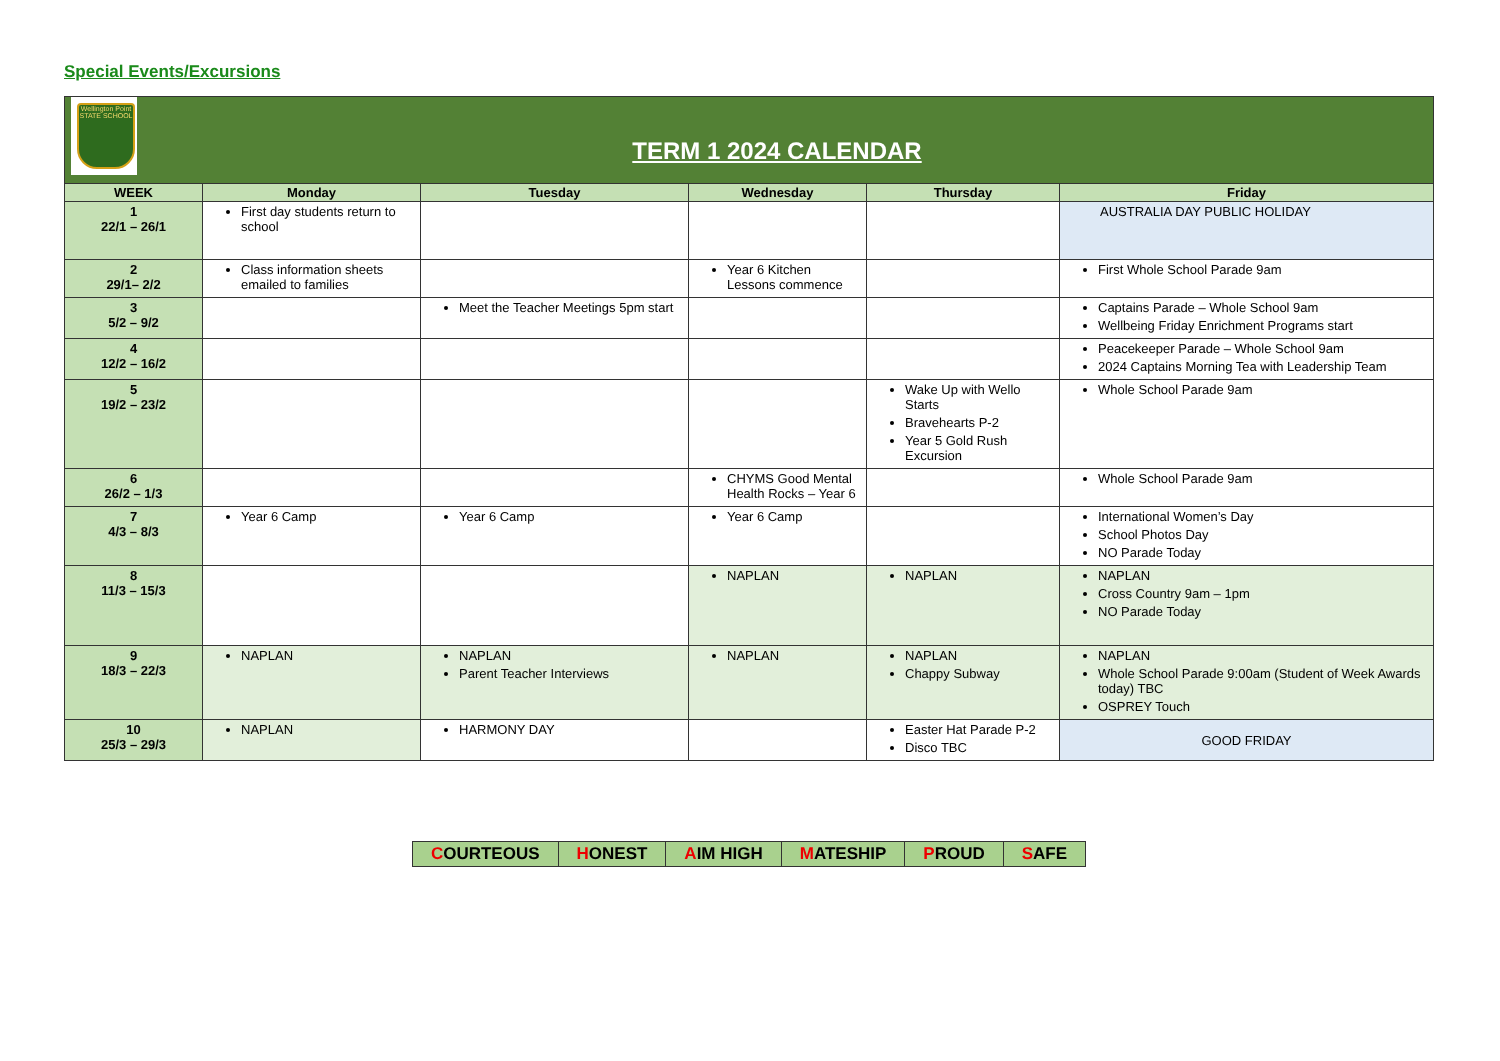Special Events/Excursions
| Wellington Point STATE SCHOOL TERM 1 2024 CALENDAR | | | | | |
| WEEK | Monday | Tuesday | Wednesday | Thursday | Friday |
| 1 22/1 – 26/1 | First day students return to school | | | | AUSTRALIA DAY PUBLIC HOLIDAY |
| 2 29/1– 2/2 | Class information sheets emailed to families | | Year 6 Kitchen Lessons commence | | First Whole School Parade 9am |
| 3 5/2 – 9/2 | | Meet the Teacher Meetings 5pm start | | | Captains Parade – Whole School 9am Wellbeing Friday Enrichment Programs start |
| 4 12/2 – 16/2 | | | | | Peacekeeper Parade – Whole School 9am 2024 Captains Morning Tea with Leadership Team |
| 5 19/2 – 23/2 | | | | Wake Up with Wello Starts Bravehearts P-2 Year 5 Gold Rush Excursion | Whole School Parade 9am |
| 6 26/2 – 1/3 | | | CHYMS Good Mental Health Rocks – Year 6 | | Whole School Parade 9am |
| 7 4/3 – 8/3 | Year 6 Camp | Year 6 Camp | Year 6 Camp | | International Women’s Day School Photos Day NO Parade Today |
| 8 11/3 – 15/3 | | | NAPLAN | NAPLAN | NAPLAN Cross Country 9am – 1pm NO Parade Today |
| 9 18/3 – 22/3 | NAPLAN | NAPLAN Parent Teacher Interviews | NAPLAN | NAPLAN Chappy Subway | NAPLAN Whole School Parade 9:00am (Student of Week Awards today) TBC OSPREY Touch |
| 10 25/3 – 29/3 | NAPLAN | HARMONY DAY | | Easter Hat Parade P-2 Disco TBC | GOOD FRIDAY |
| C OURTEOUS | H ONEST | A IM HIGH | M ATESHIP | P ROUD | S AFE |